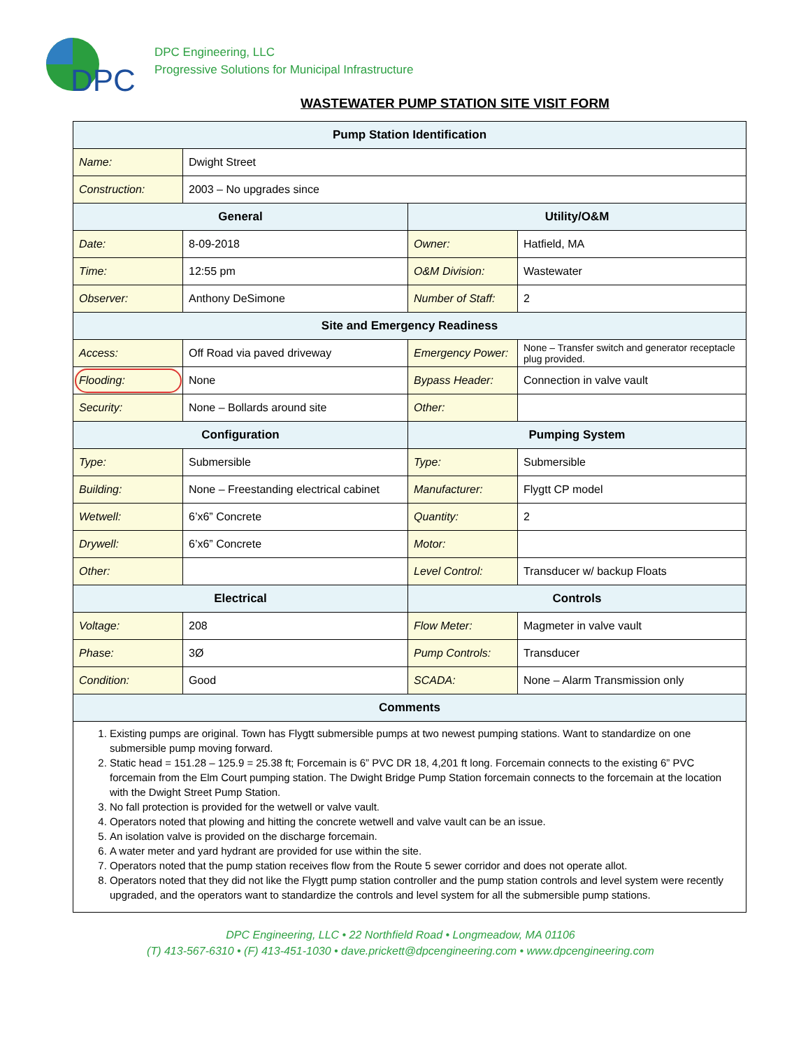DPC
DPC Engineering, LLC
Progressive Solutions for Municipal Infrastructure
WASTEWATER PUMP STATION SITE VISIT FORM
| Pump Station Identification | | | |
| --- | --- | --- | --- |
| Name: | Dwight Street | | |
| Construction: | 2003 – No upgrades since | | |
| General | | Utility/O&M | |
| Date: | 8-09-2018 | Owner: | Hatfield, MA |
| Time: | 12:55 pm | O&M Division: | Wastewater |
| Observer: | Anthony DeSimone | Number of Staff: | 2 |
| Site and Emergency Readiness | | | |
| Access: | Off Road via paved driveway | Emergency Power: | None – Transfer switch and generator receptacle plug provided. |
| Flooding: | None | Bypass Header: | Connection in valve vault |
| Security: | None – Bollards around site | Other: | |
| Configuration | | Pumping System | |
| Type: | Submersible | Type: | Submersible |
| Building: | None – Freestanding electrical cabinet | Manufacturer: | Flygtt CP model |
| Wetwell: | 6’x6” Concrete | Quantity: | 2 |
| Drywell: | 6’x6” Concrete | Motor: | |
| Other: | | Level Control: | Transducer w/ backup Floats |
| Electrical | | Controls | |
| Voltage: | 208 | Flow Meter: | Magmeter in valve vault |
| Phase: | 3Ø | Pump Controls: | Transducer |
| Condition: | Good | SCADA: | None – Alarm Transmission only |
| Comments | | | |
| 1. Existing pumps are original. Town has Flygtt submersible pumps at two newest pumping stations. Want to standardize on one submersible pump moving forward. 2. Static head = 151.28 – 125.9 = 25.38 ft; Forcemain is 6” PVC DR 18, 4,201 ft long. Forcemain connects to the existing 6” PVC forcemain from the Elm Court pumping station. The Dwight Bridge Pump Station forcemain connects to the forcemain at the location with the Dwight Street Pump Station. 3. No fall protection is provided for the wetwell or valve vault. 4. Operators noted that plowing and hitting the concrete wetwell and valve vault can be an issue. 5. An isolation valve is provided on the discharge forcemain. 6. A water meter and yard hydrant are provided for use within the site. 7. Operators noted that the pump station receives flow from the Route 5 sewer corridor and does not operate allot. 8. Operators noted that they did not like the Flygtt pump station controller and the pump station controls and level system were recently upgraded, and the operators want to standardize the controls and level system for all the submersible pump stations. | | | |
DPC Engineering, LLC • 22 Northfield Road • Longmeadow, MA 01106
(T) 413-567-6310 • (F) 413-451-1030 • dave.prickett@dpcengineering.com • www.dpcengineering.com